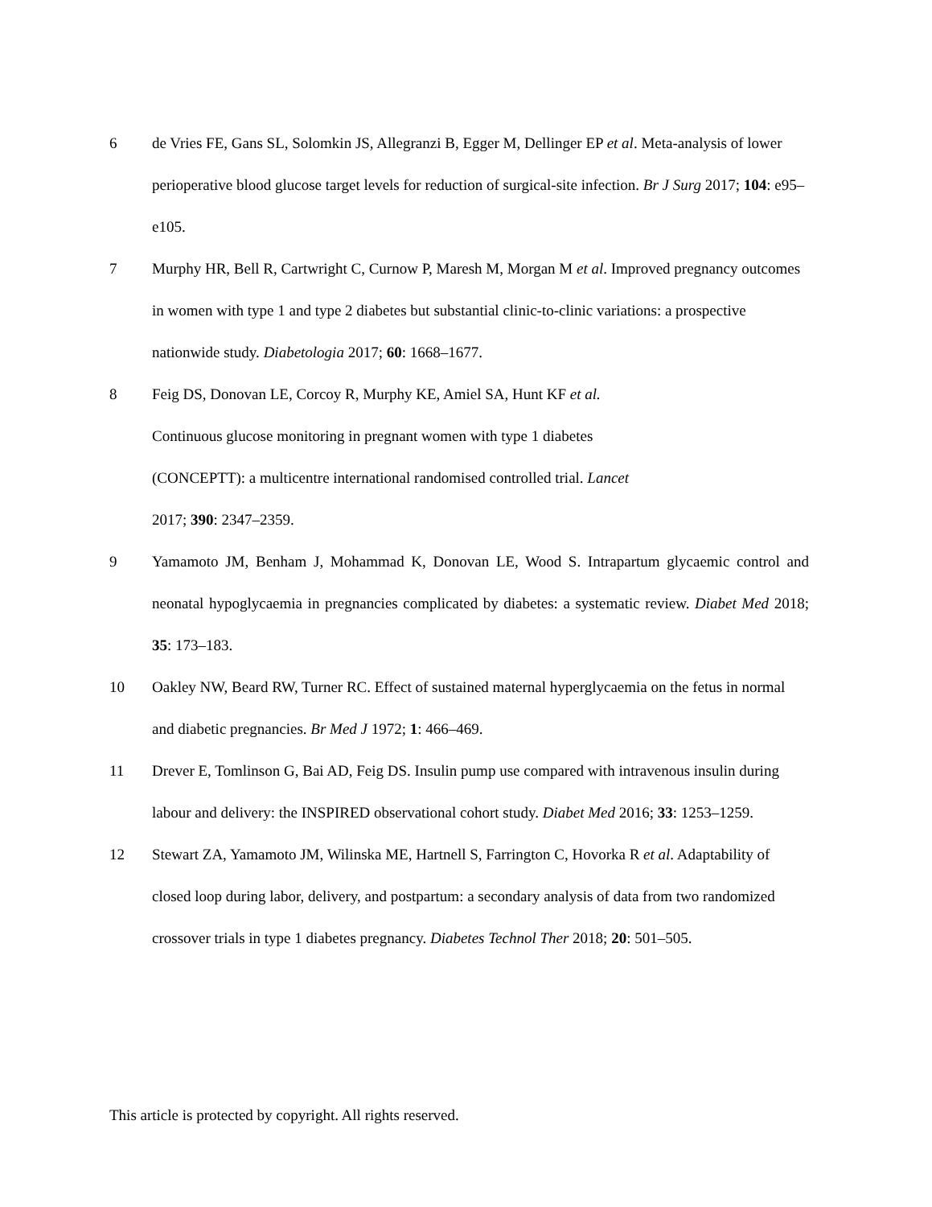6 de Vries FE, Gans SL, Solomkin JS, Allegranzi B, Egger M, Dellinger EP et al. Meta-analysis of lower perioperative blood glucose target levels for reduction of surgical-site infection. Br J Surg 2017; 104: e95–e105.
7 Murphy HR, Bell R, Cartwright C, Curnow P, Maresh M, Morgan M et al. Improved pregnancy outcomes in women with type 1 and type 2 diabetes but substantial clinic-to-clinic variations: a prospective nationwide study. Diabetologia 2017; 60: 1668–1677.
8 Feig DS, Donovan LE, Corcoy R, Murphy KE, Amiel SA, Hunt KF et al.
Continuous glucose monitoring in pregnant women with type 1 diabetes
(CONCEPTT): a multicentre international randomised controlled trial. Lancet
2017; 390: 2347–2359.
9 Yamamoto JM, Benham J, Mohammad K, Donovan LE, Wood S. Intrapartum glycaemic control and neonatal hypoglycaemia in pregnancies complicated by diabetes: a systematic review. Diabet Med 2018; 35: 173–183.
10 Oakley NW, Beard RW, Turner RC. Effect of sustained maternal hyperglycaemia on the fetus in normal and diabetic pregnancies. Br Med J 1972; 1: 466–469.
11 Drever E, Tomlinson G, Bai AD, Feig DS. Insulin pump use compared with intravenous insulin during labour and delivery: the INSPIRED observational cohort study. Diabet Med 2016; 33: 1253–1259.
12 Stewart ZA, Yamamoto JM, Wilinska ME, Hartnell S, Farrington C, Hovorka R et al. Adaptability of closed loop during labor, delivery, and postpartum: a secondary analysis of data from two randomized crossover trials in type 1 diabetes pregnancy. Diabetes Technol Ther 2018; 20: 501–505.
This article is protected by copyright. All rights reserved.